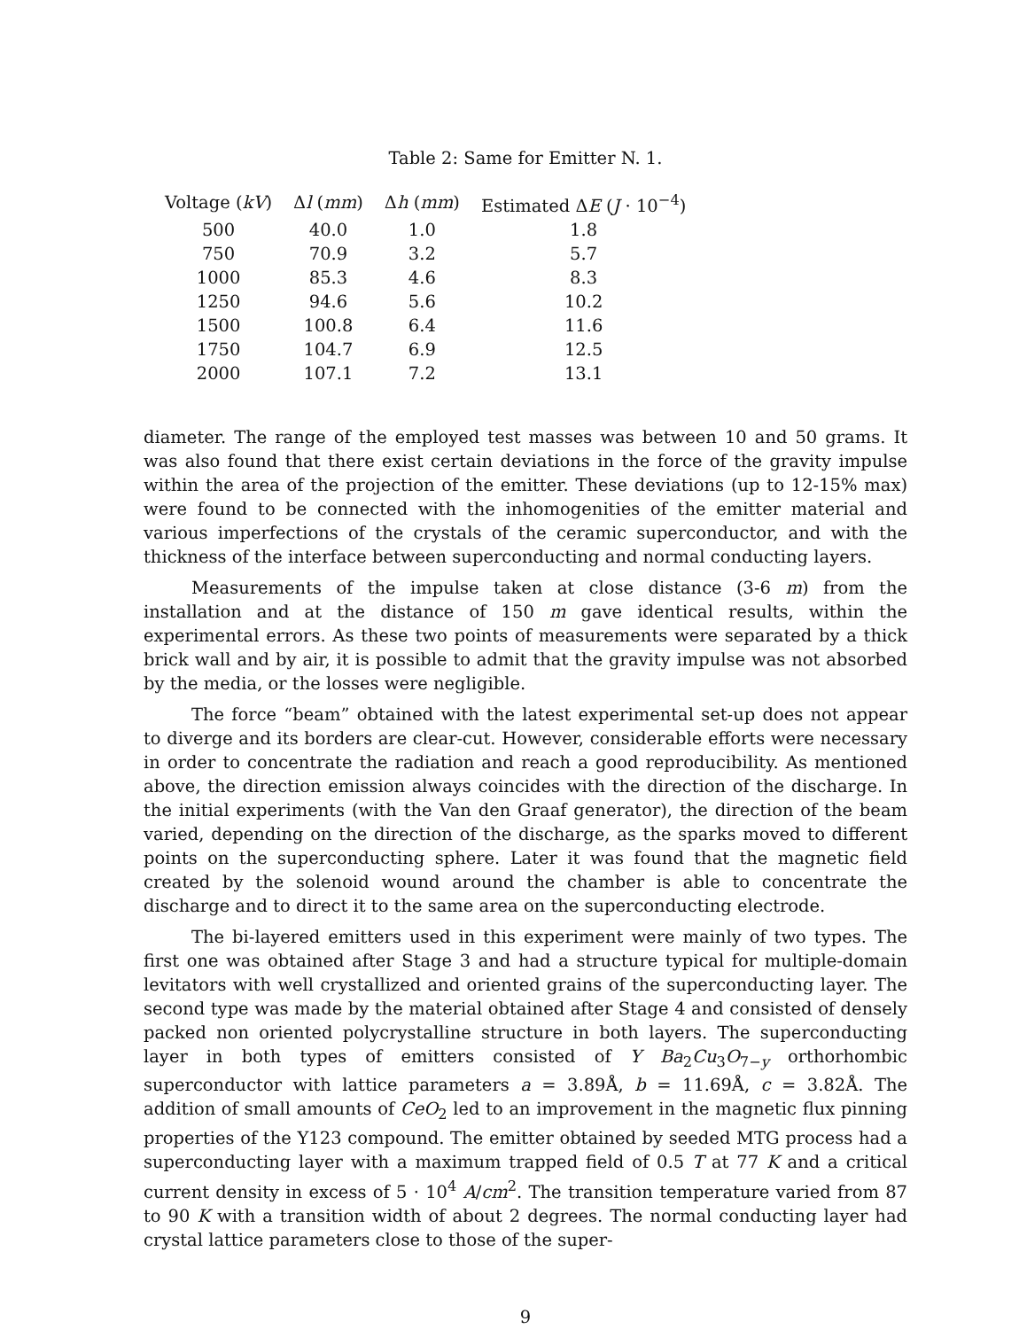Table 2: Same for Emitter N. 1.
| Voltage ( kV ) | Δ l ( mm ) | Δ h ( mm ) | Estimated Δ E ( J · 10<sup>−4</sup>) |
| --- | --- | --- | --- |
| 500 | 40.0 | 1.0 | 1.8 |
| 750 | 70.9 | 3.2 | 5.7 |
| 1000 | 85.3 | 4.6 | 8.3 |
| 1250 | 94.6 | 5.6 | 10.2 |
| 1500 | 100.8 | 6.4 | 11.6 |
| 1750 | 104.7 | 6.9 | 12.5 |
| 2000 | 107.1 | 7.2 | 13.1 |
diameter. The range of the employed test masses was between 10 and 50 grams. It was also found that there exist certain deviations in the force of the gravity impulse within the area of the projection of the emitter. These deviations (up to 12-15% max) were found to be connected with the inhomogenities of the emitter material and various imperfections of the crystals of the ceramic superconductor, and with the thickness of the interface between superconducting and normal conducting layers.
Measurements of the impulse taken at close distance (3-6 m) from the installation and at the distance of 150 m gave identical results, within the experimental errors. As these two points of measurements were separated by a thick brick wall and by air, it is possible to admit that the gravity impulse was not absorbed by the media, or the losses were negligible.
The force “beam” obtained with the latest experimental set-up does not appear to diverge and its borders are clear-cut. However, considerable efforts were necessary in order to concentrate the radiation and reach a good reproducibility. As mentioned above, the direction emission always coincides with the direction of the discharge. In the initial experiments (with the Van den Graaf generator), the direction of the beam varied, depending on the direction of the discharge, as the sparks moved to different points on the superconducting sphere. Later it was found that the magnetic field created by the solenoid wound around the chamber is able to concentrate the discharge and to direct it to the same area on the superconducting electrode.
The bi-layered emitters used in this experiment were mainly of two types. The first one was obtained after Stage 3 and had a structure typical for multiple-domain levitators with well crystallized and oriented grains of the superconducting layer. The second type was made by the material obtained after Stage 4 and consisted of densely packed non oriented polycrystalline structure in both layers. The superconducting layer in both types of emitters consisted of Y Ba<sub>2</sub>Cu<sub>3</sub>O<sub>7−y</sub> orthorhombic superconductor with lattice parameters a = 3.89Å, b = 11.69Å, c = 3.82Å. The addition of small amounts of CeO<sub>2</sub> led to an improvement in the magnetic flux pinning properties of the Y123 compound. The emitter obtained by seeded MTG process had a superconducting layer with a maximum trapped field of 0.5 T at 77 K and a critical current density in excess of 5 · 10<sup>4</sup> A/cm<sup>2</sup>. The transition temperature varied from 87 to 90 K with a transition width of about 2 degrees. The normal conducting layer had crystal lattice parameters close to those of the super-
9